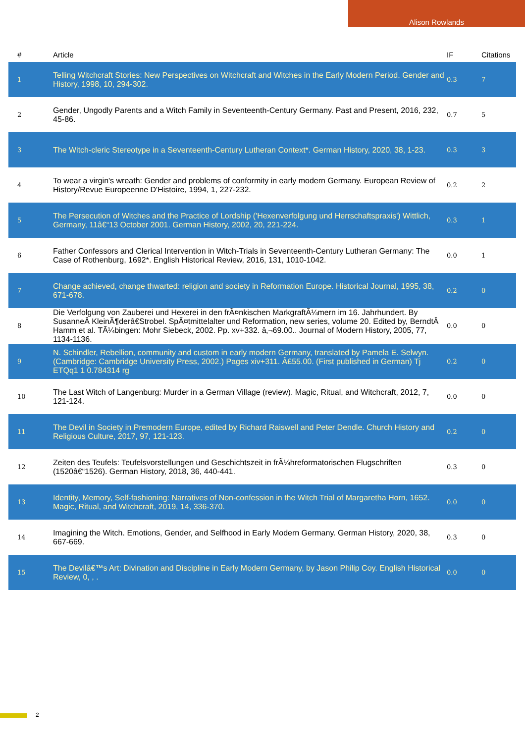Alison Rowlands
| # | Article | IF | Citations |
| --- | --- | --- | --- |
| 1 | Telling Witchcraft Stories: New Perspectives on Witchcraft and Witches in the Early Modern Period. Gender and History, 1998, 10, 294-302. | 0.3 | 7 |
| 2 | Gender, Ungodly Parents and a Witch Family in Seventeenth-Century Germany. Past and Present, 2016, 232, 45-86. | 0.7 | 5 |
| 3 | The Witch-cleric Stereotype in a Seventeenth-Century Lutheran Context*. German History, 2020, 38, 1-23. | 0.3 | 3 |
| 4 | To wear a virgin's wreath: Gender and problems of conformity in early modern Germany. European Review of History/Revue Europeenne D'Histoire, 1994, 1, 227-232. | 0.2 | 2 |
| 5 | The Persecution of Witches and the Practice of Lordship ('Hexenverfolgung und Herrschaftspraxis') Wittlich, Germany, 11â€“13 October 2001. German History, 2002, 20, 221-224. | 0.3 | 1 |
| 6 | Father Confessors and Clerical Intervention in Witch-Trials in Seventeenth-Century Lutheran Germany: The Case of Rothenburg, 1692*. English Historical Review, 2016, 131, 1010-1042. | 0.0 | 1 |
| 7 | Change achieved, change thwarted: religion and society in Reformation Europe. Historical Journal, 1995, 38, 671-678. | 0.2 | 0 |
| 8 | Die Verfolgung von Zauberei und Hexerei in den frÃ¤nkischen MarkgraftÃ¼mern im 16. Jahrhundert. By SusanneÂ KleinÃ¶derâ€Strobel. SpÃ¤tmittelalter und Reformation, new series, volume 20. Edited by, BerndtÂ Hamm et al. TÃ¼bingen: Mohr Siebeck, 2002. Pp. xv+332. â‚¬69.00.. Journal of Modern History, 2005, 77, 1134-1136. | 0.0 | 0 |
| 9 | N. Schindler, Rebellion, community and custom in early modern Germany, translated by Pamela E. Selwyn. (Cambridge: Cambridge University Press, 2002.) Pages xiv+311. Â£55.00. (First published in German) Tj ETQq1 1 0.784314 rg | 0.2 | 0 |
| 10 | The Last Witch of Langenburg: Murder in a German Village (review). Magic, Ritual, and Witchcraft, 2012, 7, 121-124. | 0.0 | 0 |
| 11 | The Devil in Society in Premodern Europe, edited by Richard Raiswell and Peter Dendle. Church History and Religious Culture, 2017, 97, 121-123. | 0.2 | 0 |
| 12 | Zeiten des Teufels: Teufelsvorstellungen und Geschichtszeit in frÃ¼hreformatorischen Flugschriften (1520â€“1526). German History, 2018, 36, 440-441. | 0.3 | 0 |
| 13 | Identity, Memory, Self-fashioning: Narratives of Non-confession in the Witch Trial of Margaretha Horn, 1652. Magic, Ritual, and Witchcraft, 2019, 14, 336-370. | 0.0 | 0 |
| 14 | Imagining the Witch. Emotions, Gender, and Selfhood in Early Modern Germany. German History, 2020, 38, 667-669. | 0.3 | 0 |
| 15 | The Devilâ€™s Art: Divination and Discipline in Early Modern Germany, by Jason Philip Coy. English Historical Review, 0, , . | 0.0 | 0 |
2